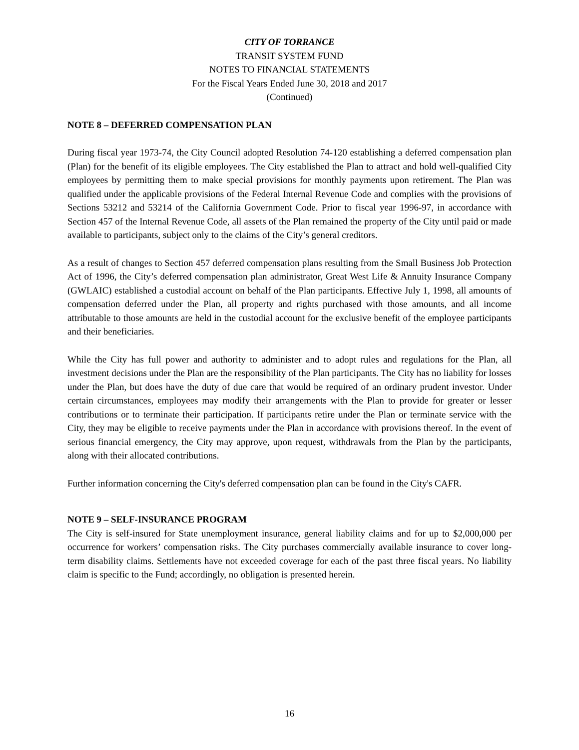CITY OF TORRANCE
TRANSIT SYSTEM FUND
NOTES TO FINANCIAL STATEMENTS
For the Fiscal Years Ended June 30, 2018 and 2017
(Continued)
NOTE 8 – DEFERRED COMPENSATION PLAN
During fiscal year 1973-74, the City Council adopted Resolution 74-120 establishing a deferred compensation plan (Plan) for the benefit of its eligible employees. The City established the Plan to attract and hold well-qualified City employees by permitting them to make special provisions for monthly payments upon retirement. The Plan was qualified under the applicable provisions of the Federal Internal Revenue Code and complies with the provisions of Sections 53212 and 53214 of the California Government Code. Prior to fiscal year 1996-97, in accordance with Section 457 of the Internal Revenue Code, all assets of the Plan remained the property of the City until paid or made available to participants, subject only to the claims of the City’s general creditors.
As a result of changes to Section 457 deferred compensation plans resulting from the Small Business Job Protection Act of 1996, the City’s deferred compensation plan administrator, Great West Life & Annuity Insurance Company (GWLAIC) established a custodial account on behalf of the Plan participants. Effective July 1, 1998, all amounts of compensation deferred under the Plan, all property and rights purchased with those amounts, and all income attributable to those amounts are held in the custodial account for the exclusive benefit of the employee participants and their beneficiaries.
While the City has full power and authority to administer and to adopt rules and regulations for the Plan, all investment decisions under the Plan are the responsibility of the Plan participants. The City has no liability for losses under the Plan, but does have the duty of due care that would be required of an ordinary prudent investor. Under certain circumstances, employees may modify their arrangements with the Plan to provide for greater or lesser contributions or to terminate their participation. If participants retire under the Plan or terminate service with the City, they may be eligible to receive payments under the Plan in accordance with provisions thereof. In the event of serious financial emergency, the City may approve, upon request, withdrawals from the Plan by the participants, along with their allocated contributions.
Further information concerning the City's deferred compensation plan can be found in the City's CAFR.
NOTE 9 – SELF-INSURANCE PROGRAM
The City is self-insured for State unemployment insurance, general liability claims and for up to $2,000,000 per occurrence for workers’ compensation risks. The City purchases commercially available insurance to cover long-term disability claims. Settlements have not exceeded coverage for each of the past three fiscal years. No liability claim is specific to the Fund; accordingly, no obligation is presented herein.
16